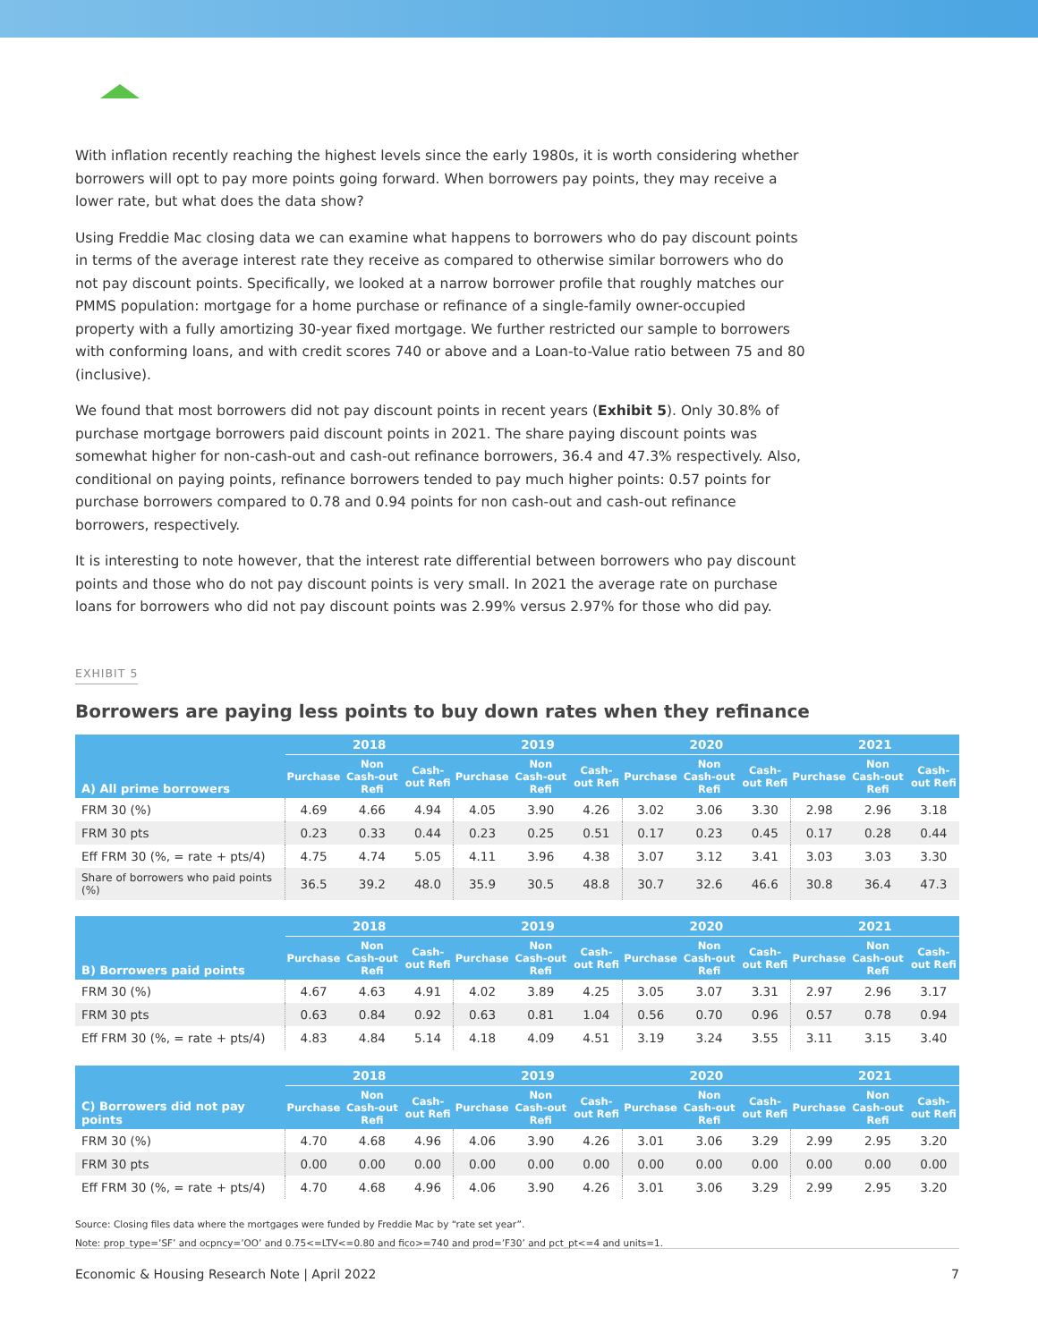With inflation recently reaching the highest levels since the early 1980s, it is worth considering whether borrowers will opt to pay more points going forward. When borrowers pay points, they may receive a lower rate, but what does the data show?
Using Freddie Mac closing data we can examine what happens to borrowers who do pay discount points in terms of the average interest rate they receive as compared to otherwise similar borrowers who do not pay discount points. Specifically, we looked at a narrow borrower profile that roughly matches our PMMS population: mortgage for a home purchase or refinance of a single-family owner-occupied property with a fully amortizing 30-year fixed mortgage. We further restricted our sample to borrowers with conforming loans, and with credit scores 740 or above and a Loan-to-Value ratio between 75 and 80 (inclusive).
We found that most borrowers did not pay discount points in recent years (Exhibit 5). Only 30.8% of purchase mortgage borrowers paid discount points in 2021. The share paying discount points was somewhat higher for non-cash-out and cash-out refinance borrowers, 36.4 and 47.3% respectively. Also, conditional on paying points, refinance borrowers tended to pay much higher points: 0.57 points for purchase borrowers compared to 0.78 and 0.94 points for non cash-out and cash-out refinance borrowers, respectively.
It is interesting to note however, that the interest rate differential between borrowers who pay discount points and those who do not pay discount points is very small. In 2021 the average rate on purchase loans for borrowers who did not pay discount points was 2.99% versus 2.97% for those who did pay.
EXHIBIT 5
Borrowers are paying less points to buy down rates when they refinance
| A) All prime borrowers | 2018 | | | 2019 | | | 2020 | | | 2021 | | |
| --- | --- | --- | --- | --- | --- | --- | --- | --- | --- | --- | --- | --- |
| | Purchase | Non Cash-out Refi | Cash-out Refi | Purchase | Non Cash-out Refi | Cash-out Refi | Purchase | Non Cash-out Refi | Cash-out Refi | Purchase | Non Cash-out Refi | Cash-out Refi |
| FRM 30 (%) | 4.69 | 4.66 | 4.94 | 4.05 | 3.90 | 4.26 | 3.02 | 3.06 | 3.30 | 2.98 | 2.96 | 3.18 |
| FRM 30 pts | 0.23 | 0.33 | 0.44 | 0.23 | 0.25 | 0.51 | 0.17 | 0.23 | 0.45 | 0.17 | 0.28 | 0.44 |
| Eff FRM 30 (%, = rate + pts/4) | 4.75 | 4.74 | 5.05 | 4.11 | 3.96 | 4.38 | 3.07 | 3.12 | 3.41 | 3.03 | 3.03 | 3.30 |
| Share of borrowers who paid points (%) | 36.5 | 39.2 | 48.0 | 35.9 | 30.5 | 48.8 | 30.7 | 32.6 | 46.6 | 30.8 | 36.4 | 47.3 |
| B) Borrowers paid points | 2018 | | | 2019 | | | 2020 | | | 2021 | | |
| --- | --- | --- | --- | --- | --- | --- | --- | --- | --- | --- | --- | --- |
| | Purchase | Non Cash-out Refi | Cash-out Refi | Purchase | Non Cash-out Refi | Cash-out Refi | Purchase | Non Cash-out Refi | Cash-out Refi | Purchase | Non Cash-out Refi | Cash-out Refi |
| FRM 30 (%) | 4.67 | 4.63 | 4.91 | 4.02 | 3.89 | 4.25 | 3.05 | 3.07 | 3.31 | 2.97 | 2.96 | 3.17 |
| FRM 30 pts | 0.63 | 0.84 | 0.92 | 0.63 | 0.81 | 1.04 | 0.56 | 0.70 | 0.96 | 0.57 | 0.78 | 0.94 |
| Eff FRM 30 (%, = rate + pts/4) | 4.83 | 4.84 | 5.14 | 4.18 | 4.09 | 4.51 | 3.19 | 3.24 | 3.55 | 3.11 | 3.15 | 3.40 |
| C) Borrowers did not pay points | 2018 | | | 2019 | | | 2020 | | | 2021 | | |
| --- | --- | --- | --- | --- | --- | --- | --- | --- | --- | --- | --- | --- |
| | Purchase | Non Cash-out Refi | Cash-out Refi | Purchase | Non Cash-out Refi | Cash-out Refi | Purchase | Non Cash-out Refi | Cash-out Refi | Purchase | Non Cash-out Refi | Cash-out Refi |
| FRM 30 (%) | 4.70 | 4.68 | 4.96 | 4.06 | 3.90 | 4.26 | 3.01 | 3.06 | 3.29 | 2.99 | 2.95 | 3.20 |
| FRM 30 pts | 0.00 | 0.00 | 0.00 | 0.00 | 0.00 | 0.00 | 0.00 | 0.00 | 0.00 | 0.00 | 0.00 | 0.00 |
| Eff FRM 30 (%, = rate + pts/4) | 4.70 | 4.68 | 4.96 | 4.06 | 3.90 | 4.26 | 3.01 | 3.06 | 3.29 | 2.99 | 2.95 | 3.20 |
Source: Closing files data where the mortgages were funded by Freddie Mac by “rate set year”.
Note: prop_type=’SF’ and ocpncy=’OO’ and 0.75<=LTV<=0.80 and fico>=740 and prod=’F30’ and pct_pt<=4 and units=1.
Economic & Housing Research Note | April 2022 7